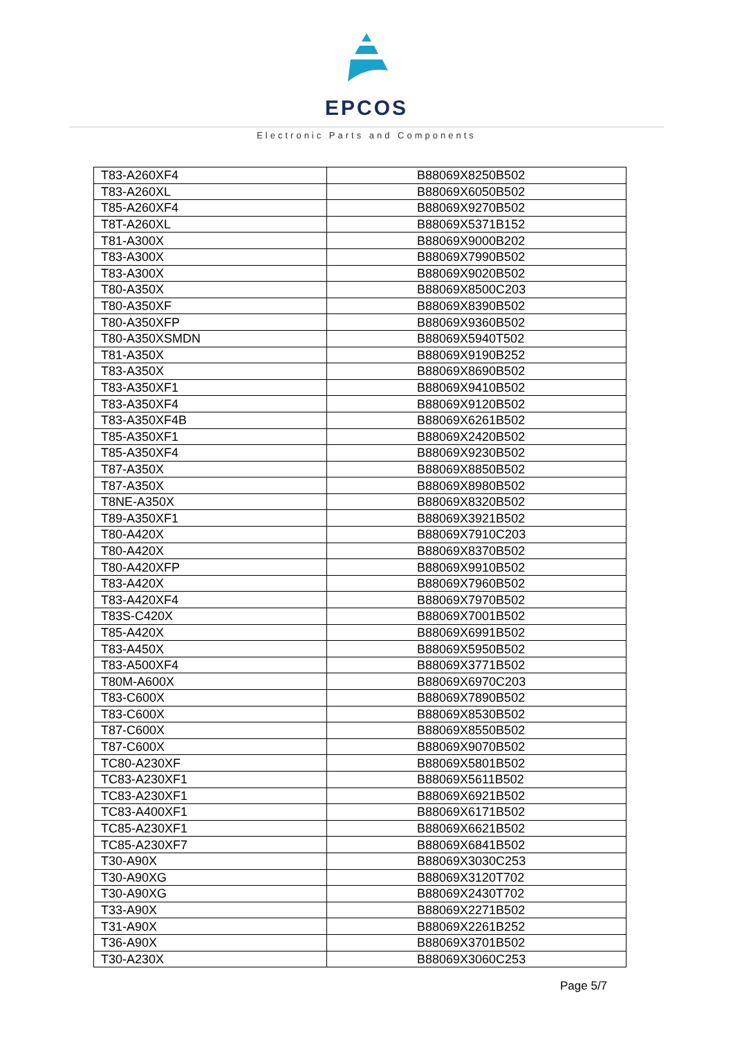EPCOS
Electronic Parts and Components
| T83-A260XF4 | B88069X8250B502 |
| T83-A260XL | B88069X6050B502 |
| T85-A260XF4 | B88069X9270B502 |
| T8T-A260XL | B88069X5371B152 |
| T81-A300X | B88069X9000B202 |
| T83-A300X | B88069X7990B502 |
| T83-A300X | B88069X9020B502 |
| T80-A350X | B88069X8500C203 |
| T80-A350XF | B88069X8390B502 |
| T80-A350XFP | B88069X9360B502 |
| T80-A350XSMDN | B88069X5940T502 |
| T81-A350X | B88069X9190B252 |
| T83-A350X | B88069X8690B502 |
| T83-A350XF1 | B88069X9410B502 |
| T83-A350XF4 | B88069X9120B502 |
| T83-A350XF4B | B88069X6261B502 |
| T85-A350XF1 | B88069X2420B502 |
| T85-A350XF4 | B88069X9230B502 |
| T87-A350X | B88069X8850B502 |
| T87-A350X | B88069X8980B502 |
| T8NE-A350X | B88069X8320B502 |
| T89-A350XF1 | B88069X3921B502 |
| T80-A420X | B88069X7910C203 |
| T80-A420X | B88069X8370B502 |
| T80-A420XFP | B88069X9910B502 |
| T83-A420X | B88069X7960B502 |
| T83-A420XF4 | B88069X7970B502 |
| T83S-C420X | B88069X7001B502 |
| T85-A420X | B88069X6991B502 |
| T83-A450X | B88069X5950B502 |
| T83-A500XF4 | B88069X3771B502 |
| T80M-A600X | B88069X6970C203 |
| T83-C600X | B88069X7890B502 |
| T83-C600X | B88069X8530B502 |
| T87-C600X | B88069X8550B502 |
| T87-C600X | B88069X9070B502 |
| TC80-A230XF | B88069X5801B502 |
| TC83-A230XF1 | B88069X5611B502 |
| TC83-A230XF1 | B88069X6921B502 |
| TC83-A400XF1 | B88069X6171B502 |
| TC85-A230XF1 | B88069X6621B502 |
| TC85-A230XF7 | B88069X6841B502 |
| T30-A90X | B88069X3030C253 |
| T30-A90XG | B88069X3120T702 |
| T30-A90XG | B88069X2430T702 |
| T33-A90X | B88069X2271B502 |
| T31-A90X | B88069X2261B252 |
| T36-A90X | B88069X3701B502 |
| T30-A230X | B88069X3060C253 |
Page 5/7